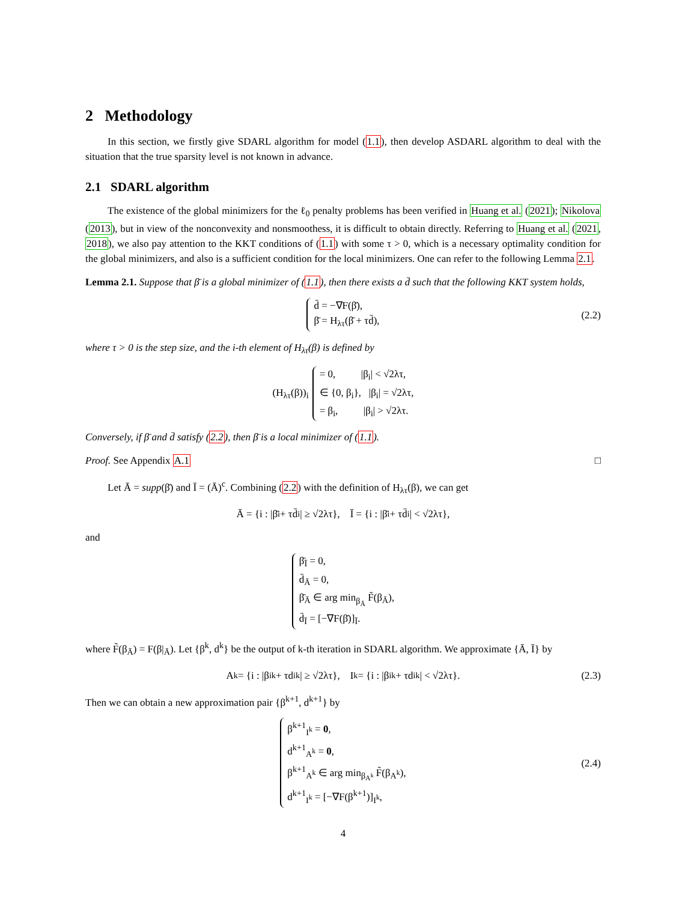2 Methodology
In this section, we firstly give SDARL algorithm for model (1.1), then develop ASDARL algorithm to deal with the situation that the true sparsity level is not known in advance.
2.1 SDARL algorithm
The existence of the global minimizers for the ℓ<sub>0</sub> penalty problems has been verified in Huang et al. (2021); Nikolova (2013), but in view of the nonconvexity and nonsmoothess, it is difficult to obtain directly. Referring to Huang et al. (2021, 2018), we also pay attention to the KKT conditions of (1.1) with some τ > 0, which is a necessary optimality condition for the global minimizers, and also is a sufficient condition for the local minimizers. One can refer to the following Lemma 2.1.
Lemma 2.1. Suppose that β̄ is a global minimizer of (1.1), then there exists a d̄ such that the following KKT system holds,
d̄ = −∇F(β̄),
β̄ = H<sub>λτ</sub>(β̄ + τd̄),
(2.2)
where τ > 0 is the step size, and the i-th element of H<sub>λτ</sub>(β) is defined by
(H<sub>λτ</sub>(β))<sub>i</sub> = 0, |β<sub>i</sub>| < √2λτ,
∈ {0, β<sub>i</sub>}, |β<sub>i</sub>| = √2λτ,
= β<sub>i</sub>, |β<sub>i</sub>| > √2λτ.
Conversely, if β̄ and d̄ satisfy (2.2), then β̄ is a local minimizer of (1.1).
Proof. See Appendix A.1 □
Let Ā = supp(β̄) and Ī = (Ā)<sup>c</sup>. Combining (2.2) with the definition of H<sub>λτ</sub>(β), we can get
Ā = {i : |β̄<sub>i</sub> + τd̄<sub>i</sub>| ≥ √2λτ}, Ī = {i : |β̄<sub>i</sub> + τd̄<sub>i</sub>| < √2λτ},
and
β̄<sub>Ī</sub> = 0,
d̄<sub>Ā</sub> = 0,
β̄<sub>Ā</sub> ∈ arg min<sub>β<sub>Ā</sub></sub> F̃(β<sub>Ā</sub>),
d̄<sub>Ī</sub> = [−∇F(β̄)]<sub>Ī</sub>.
where F̃(β<sub>Ā</sub>) = F(β|<sub>Ā</sub>). Let {β<sup>k</sup>, d<sup>k</sup>} be the output of k-th iteration in SDARL algorithm. We approximate {Ā, Ī} by
A<sup>k</sup> = {i : |β<sub>i</sub><sup>k</sup> + τd<sub>i</sub><sup>k</sup>| ≥ √2λτ}, I<sup>k</sup> = {i : |β<sub>i</sub><sup>k</sup> + τd<sub>i</sub><sup>k</sup>| < √2λτ}. (2.3)
Then we can obtain a new approximation pair {β<sup>k+1</sup>, d<sup>k+1</sup>} by
β<sup>k+1</sup><sub>I<sup>k</sup></sub> = 0,
d<sup>k+1</sup><sub>A<sup>k</sup></sub> = 0,
β<sup>k+1</sup><sub>A<sup>k</sup></sub> ∈ arg min<sub>β<sub>A<sup>k</sup></sub></sub> F̃(β<sub>A<sup>k</sup></sub>),
d<sup>k+1</sup><sub>I<sup>k</sup></sub> = [−∇F(β<sup>k+1</sup>)]<sub>I<sup>k</sup></sub>,
(2.4)
4